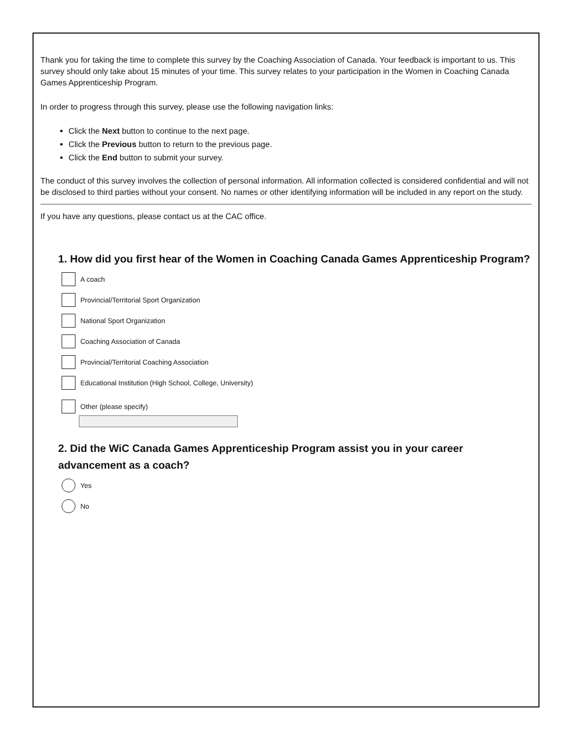Thank you for taking the time to complete this survey by the Coaching Association of Canada. Your feedback is important to us. This survey should only take about 15 minutes of your time. This survey relates to your participation in the Women in Coaching Canada Games Apprenticeship Program.
In order to progress through this survey, please use the following navigation links:
Click the Next button to continue to the next page.
Click the Previous button to return to the previous page.
Click the End button to submit your survey.
The conduct of this survey involves the collection of personal information. All information collected is considered confidential and will not be disclosed to third parties without your consent. No names or other identifying information will be included in any report on the study.
If you have any questions, please contact us at the CAC office.
1. How did you first hear of the Women in Coaching Canada Games Apprenticeship Program?
A coach
Provincial/Territorial Sport Organization
National Sport Organization
Coaching Association of Canada
Provincial/Territorial Coaching Association
Educational Institution (High School, College, University)
Other (please specify)
2. Did the WiC Canada Games Apprenticeship Program assist you in your career advancement as a coach?
Yes
No